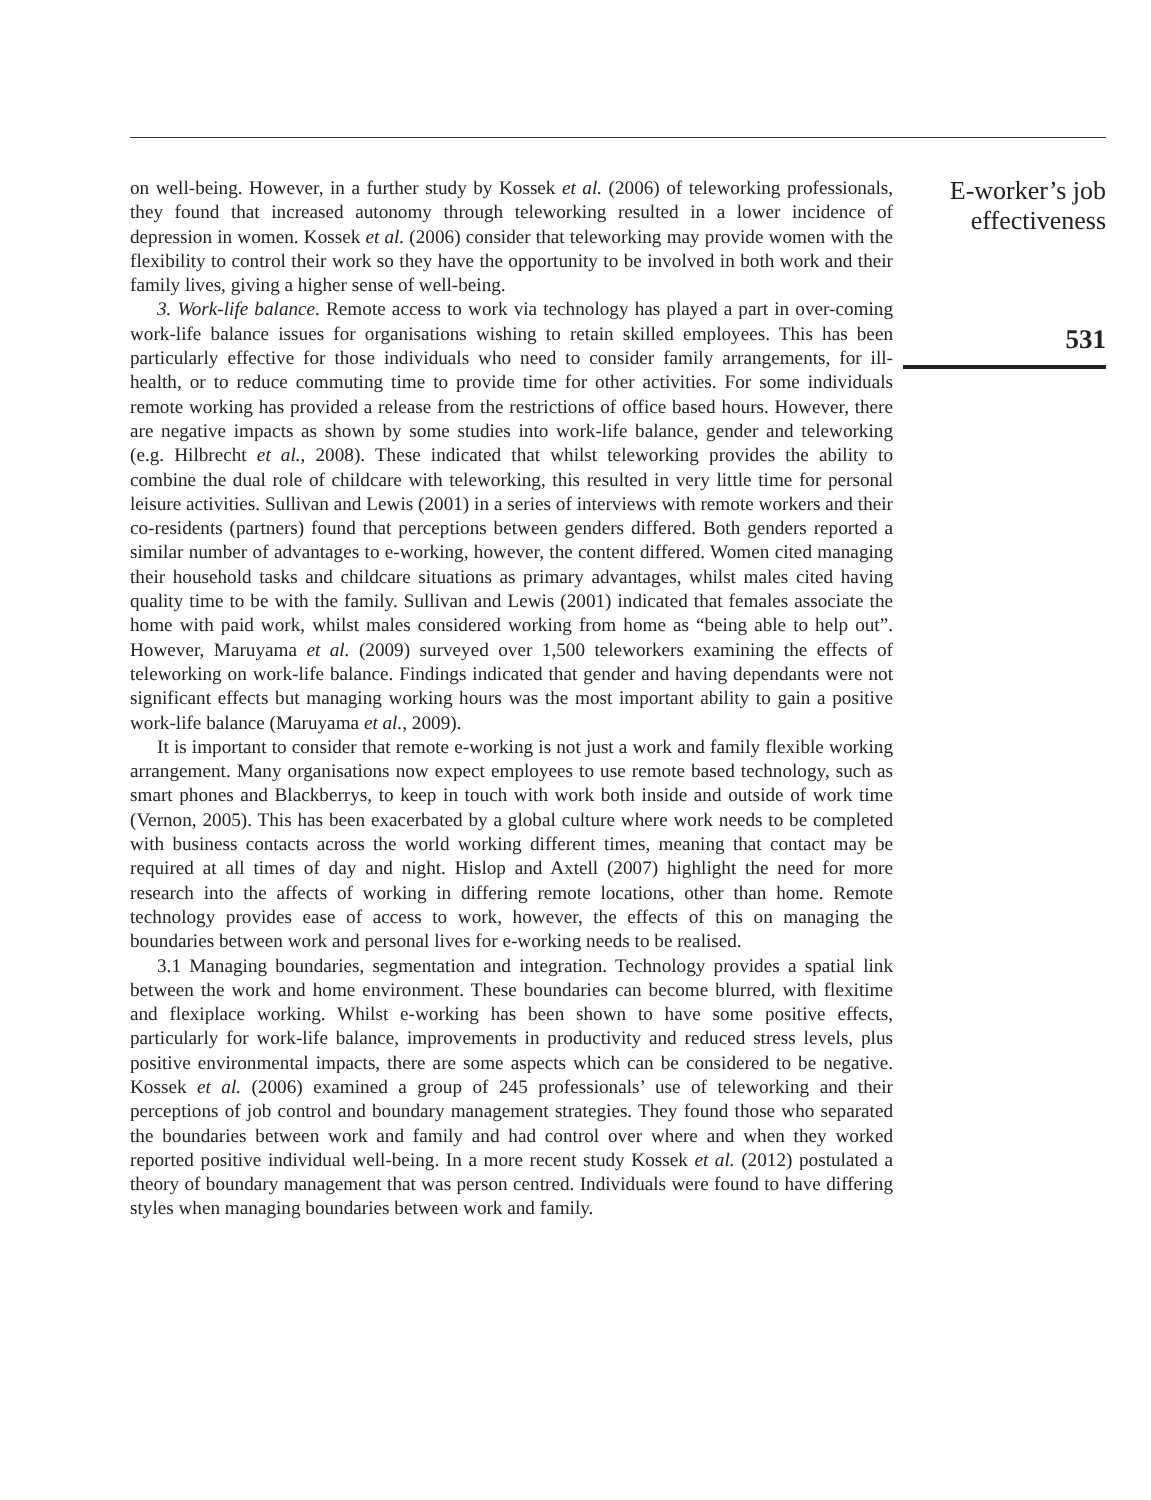on well-being. However, in a further study by Kossek et al. (2006) of teleworking professionals, they found that increased autonomy through teleworking resulted in a lower incidence of depression in women. Kossek et al. (2006) consider that teleworking may provide women with the flexibility to control their work so they have the opportunity to be involved in both work and their family lives, giving a higher sense of well-being.
3. Work-life balance. Remote access to work via technology has played a part in over-coming work-life balance issues for organisations wishing to retain skilled employees. This has been particularly effective for those individuals who need to consider family arrangements, for ill-health, or to reduce commuting time to provide time for other activities. For some individuals remote working has provided a release from the restrictions of office based hours. However, there are negative impacts as shown by some studies into work-life balance, gender and teleworking (e.g. Hilbrecht et al., 2008). These indicated that whilst teleworking provides the ability to combine the dual role of childcare with teleworking, this resulted in very little time for personal leisure activities. Sullivan and Lewis (2001) in a series of interviews with remote workers and their co-residents (partners) found that perceptions between genders differed. Both genders reported a similar number of advantages to e-working, however, the content differed. Women cited managing their household tasks and childcare situations as primary advantages, whilst males cited having quality time to be with the family. Sullivan and Lewis (2001) indicated that females associate the home with paid work, whilst males considered working from home as “being able to help out”. However, Maruyama et al. (2009) surveyed over 1,500 teleworkers examining the effects of teleworking on work-life balance. Findings indicated that gender and having dependants were not significant effects but managing working hours was the most important ability to gain a positive work-life balance (Maruyama et al., 2009).
It is important to consider that remote e-working is not just a work and family flexible working arrangement. Many organisations now expect employees to use remote based technology, such as smart phones and Blackberrys, to keep in touch with work both inside and outside of work time (Vernon, 2005). This has been exacerbated by a global culture where work needs to be completed with business contacts across the world working different times, meaning that contact may be required at all times of day and night. Hislop and Axtell (2007) highlight the need for more research into the affects of working in differing remote locations, other than home. Remote technology provides ease of access to work, however, the effects of this on managing the boundaries between work and personal lives for e-working needs to be realised.
3.1 Managing boundaries, segmentation and integration. Technology provides a spatial link between the work and home environment. These boundaries can become blurred, with flexitime and flexiplace working. Whilst e-working has been shown to have some positive effects, particularly for work-life balance, improvements in productivity and reduced stress levels, plus positive environmental impacts, there are some aspects which can be considered to be negative. Kossek et al. (2006) examined a group of 245 professionals’ use of teleworking and their perceptions of job control and boundary management strategies. They found those who separated the boundaries between work and family and had control over where and when they worked reported positive individual well-being. In a more recent study Kossek et al. (2012) postulated a theory of boundary management that was person centred. Individuals were found to have differing styles when managing boundaries between work and family.
E-worker’s job
effectiveness
531